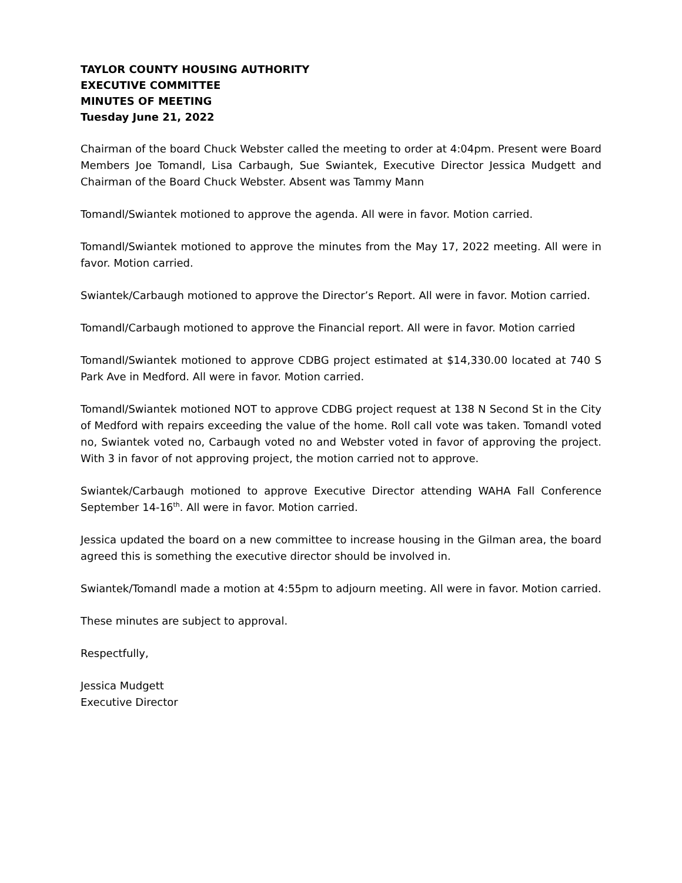TAYLOR COUNTY HOUSING AUTHORITY
EXECUTIVE COMMITTEE
MINUTES OF MEETING
Tuesday June 21, 2022
Chairman of the board Chuck Webster called the meeting to order at 4:04pm. Present were Board Members Joe Tomandl, Lisa Carbaugh, Sue Swiantek, Executive Director Jessica Mudgett and Chairman of the Board Chuck Webster. Absent was Tammy Mann
Tomandl/Swiantek motioned to approve the agenda. All were in favor. Motion carried.
Tomandl/Swiantek motioned to approve the minutes from the May 17, 2022 meeting. All were in favor. Motion carried.
Swiantek/Carbaugh motioned to approve the Director’s Report. All were in favor. Motion carried.
Tomandl/Carbaugh motioned to approve the Financial report. All were in favor. Motion carried
Tomandl/Swiantek motioned to approve CDBG project estimated at $14,330.00 located at 740 S Park Ave in Medford. All were in favor. Motion carried.
Tomandl/Swiantek motioned NOT to approve CDBG project request at 138 N Second St in the City of Medford with repairs exceeding the value of the home. Roll call vote was taken. Tomandl voted no, Swiantek voted no, Carbaugh voted no and Webster voted in favor of approving the project. With 3 in favor of not approving project, the motion carried not to approve.
Swiantek/Carbaugh motioned to approve Executive Director attending WAHA Fall Conference September 14-16<sup>th</sup>. All were in favor. Motion carried.
Jessica updated the board on a new committee to increase housing in the Gilman area, the board agreed this is something the executive director should be involved in.
Swiantek/Tomandl made a motion at 4:55pm to adjourn meeting. All were in favor. Motion carried.
These minutes are subject to approval.
Respectfully,
Jessica Mudgett
Executive Director